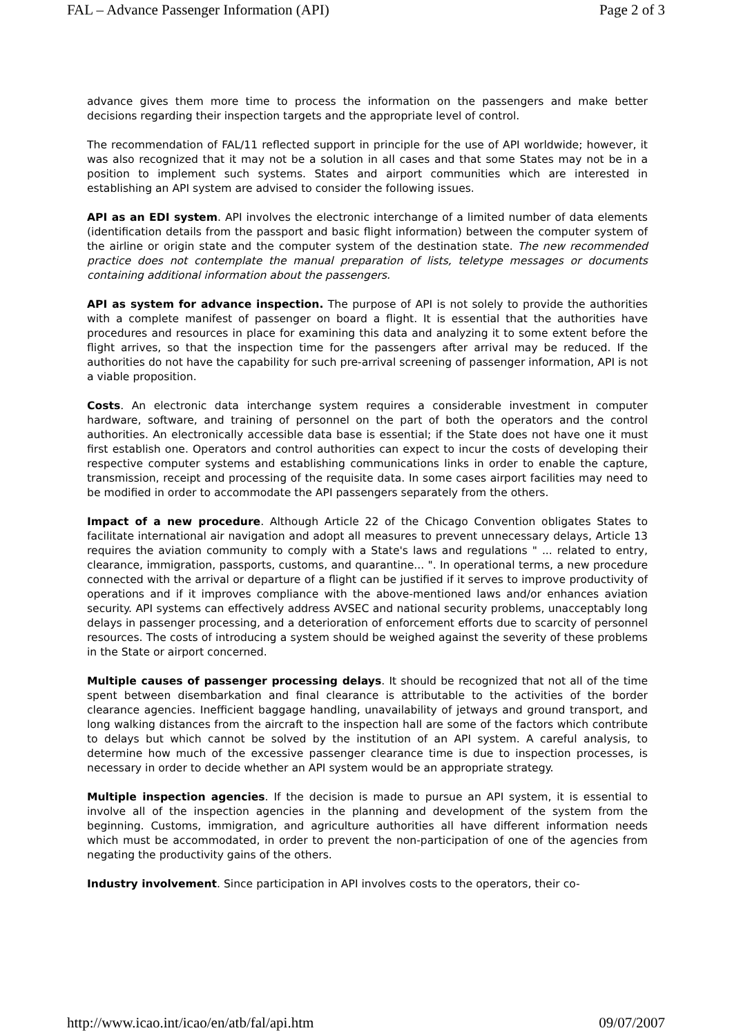FAL – Advance Passenger Information (API) Page 2 of 3
advance gives them more time to process the information on the passengers and make better decisions regarding their inspection targets and the appropriate level of control.
The recommendation of FAL/11 reflected support in principle for the use of API worldwide; however, it was also recognized that it may not be a solution in all cases and that some States may not be in a position to implement such systems. States and airport communities which are interested in establishing an API system are advised to consider the following issues.
API as an EDI system. API involves the electronic interchange of a limited number of data elements (identification details from the passport and basic flight information) between the computer system of the airline or origin state and the computer system of the destination state. The new recommended practice does not contemplate the manual preparation of lists, teletype messages or documents containing additional information about the passengers.
API as system for advance inspection. The purpose of API is not solely to provide the authorities with a complete manifest of passenger on board a flight. It is essential that the authorities have procedures and resources in place for examining this data and analyzing it to some extent before the flight arrives, so that the inspection time for the passengers after arrival may be reduced. If the authorities do not have the capability for such pre-arrival screening of passenger information, API is not a viable proposition.
Costs. An electronic data interchange system requires a considerable investment in computer hardware, software, and training of personnel on the part of both the operators and the control authorities. An electronically accessible data base is essential; if the State does not have one it must first establish one. Operators and control authorities can expect to incur the costs of developing their respective computer systems and establishing communications links in order to enable the capture, transmission, receipt and processing of the requisite data. In some cases airport facilities may need to be modified in order to accommodate the API passengers separately from the others.
Impact of a new procedure. Although Article 22 of the Chicago Convention obligates States to facilitate international air navigation and adopt all measures to prevent unnecessary delays, Article 13 requires the aviation community to comply with a State's laws and regulations " ... related to entry, clearance, immigration, passports, customs, and quarantine... ". In operational terms, a new procedure connected with the arrival or departure of a flight can be justified if it serves to improve productivity of operations and if it improves compliance with the above-mentioned laws and/or enhances aviation security. API systems can effectively address AVSEC and national security problems, unacceptably long delays in passenger processing, and a deterioration of enforcement efforts due to scarcity of personnel resources. The costs of introducing a system should be weighed against the severity of these problems in the State or airport concerned.
Multiple causes of passenger processing delays. It should be recognized that not all of the time spent between disembarkation and final clearance is attributable to the activities of the border clearance agencies. Inefficient baggage handling, unavailability of jetways and ground transport, and long walking distances from the aircraft to the inspection hall are some of the factors which contribute to delays but which cannot be solved by the institution of an API system. A careful analysis, to determine how much of the excessive passenger clearance time is due to inspection processes, is necessary in order to decide whether an API system would be an appropriate strategy.
Multiple inspection agencies. If the decision is made to pursue an API system, it is essential to involve all of the inspection agencies in the planning and development of the system from the beginning. Customs, immigration, and agriculture authorities all have different information needs which must be accommodated, in order to prevent the non-participation of one of the agencies from negating the productivity gains of the others.
Industry involvement. Since participation in API involves costs to the operators, their co-
http://www.icao.int/icao/en/atb/fal/api.htm 09/07/2007